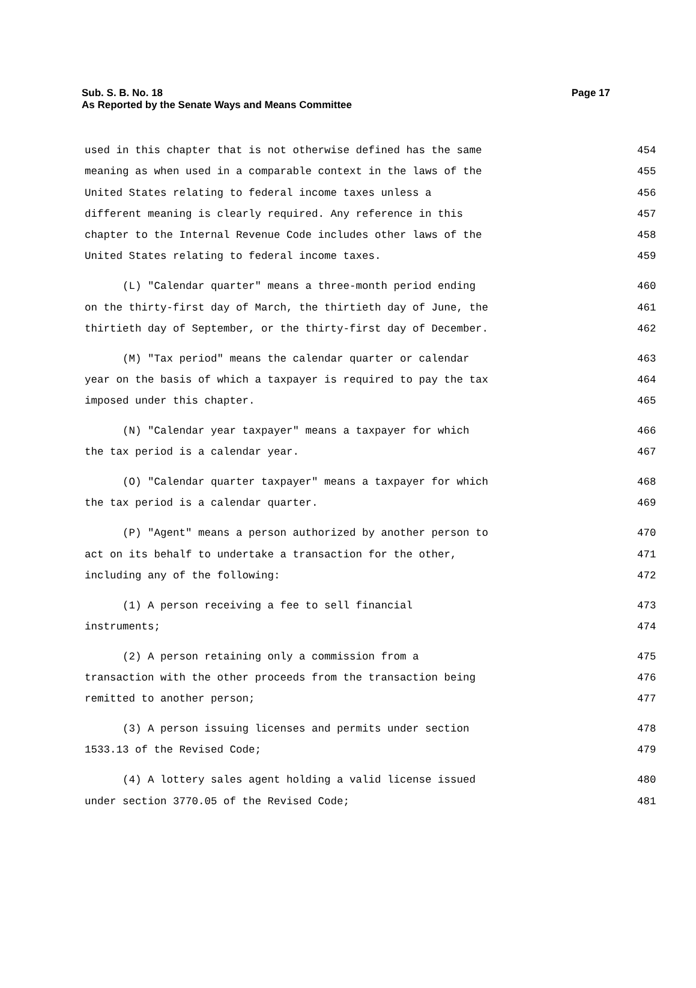Page 17 Sub. S. B. No. 18
As Reported by the Senate Ways and Means Committee
used in this chapter that is not otherwise defined has the same 454
meaning as when used in a comparable context in the laws of the 455
United States relating to federal income taxes unless a 456
different meaning is clearly required. Any reference in this 457
chapter to the Internal Revenue Code includes other laws of the 458
United States relating to federal income taxes. 459
(L) "Calendar quarter" means a three-month period ending 460
on the thirty-first day of March, the thirtieth day of June, the 461
thirtieth day of September, or the thirty-first day of December. 462
(M) "Tax period" means the calendar quarter or calendar 463
year on the basis of which a taxpayer is required to pay the tax 464
imposed under this chapter. 465
(N) "Calendar year taxpayer" means a taxpayer for which 466
the tax period is a calendar year. 467
(O) "Calendar quarter taxpayer" means a taxpayer for which 468
the tax period is a calendar quarter. 469
(P) "Agent" means a person authorized by another person to 470
act on its behalf to undertake a transaction for the other, 471
including any of the following: 472
(1) A person receiving a fee to sell financial 473
instruments; 474
(2) A person retaining only a commission from a 475
transaction with the other proceeds from the transaction being 476
remitted to another person; 477
(3) A person issuing licenses and permits under section 478
1533.13 of the Revised Code; 479
(4) A lottery sales agent holding a valid license issued 480
under section 3770.05 of the Revised Code; 481